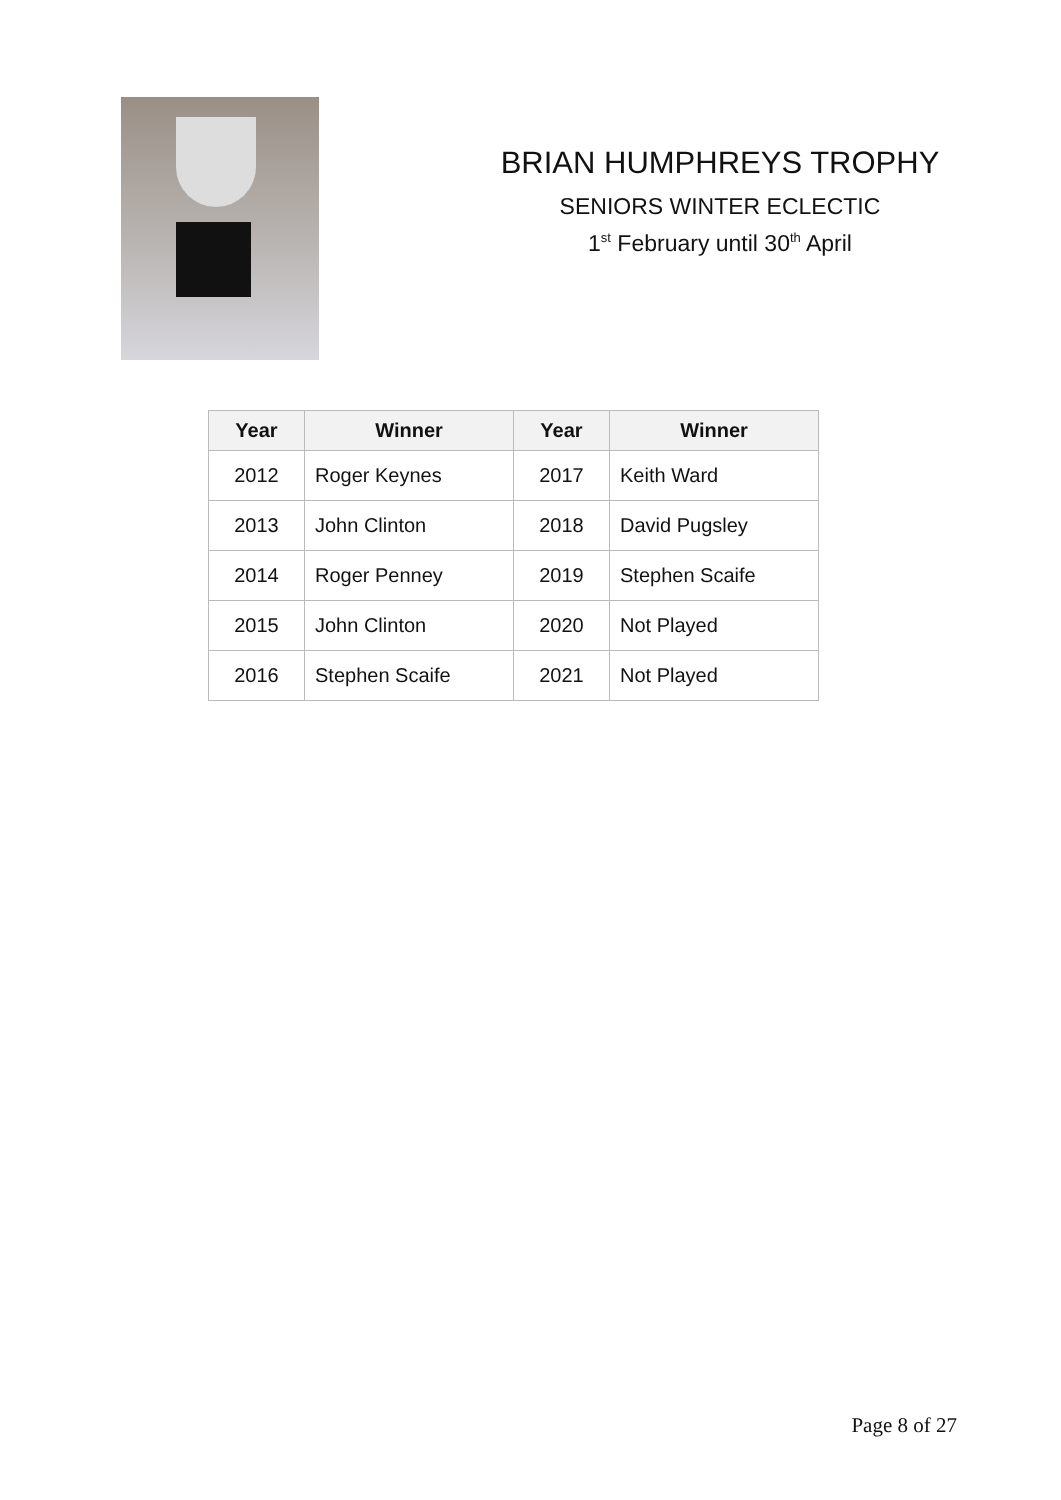BRIAN HUMPHREYS TROPHY
SENIORS WINTER ECLECTIC
1<sup>st</sup> February until 30<sup>th</sup> April
| Year | Winner | Year | Winner |
| --- | --- | --- | --- |
| 2012 | Roger Keynes | 2017 | Keith Ward |
| 2013 | John Clinton | 2018 | David Pugsley |
| 2014 | Roger Penney | 2019 | Stephen Scaife |
| 2015 | John Clinton | 2020 | Not Played |
| 2016 | Stephen Scaife | 2021 | Not Played |
Page 8 of 27